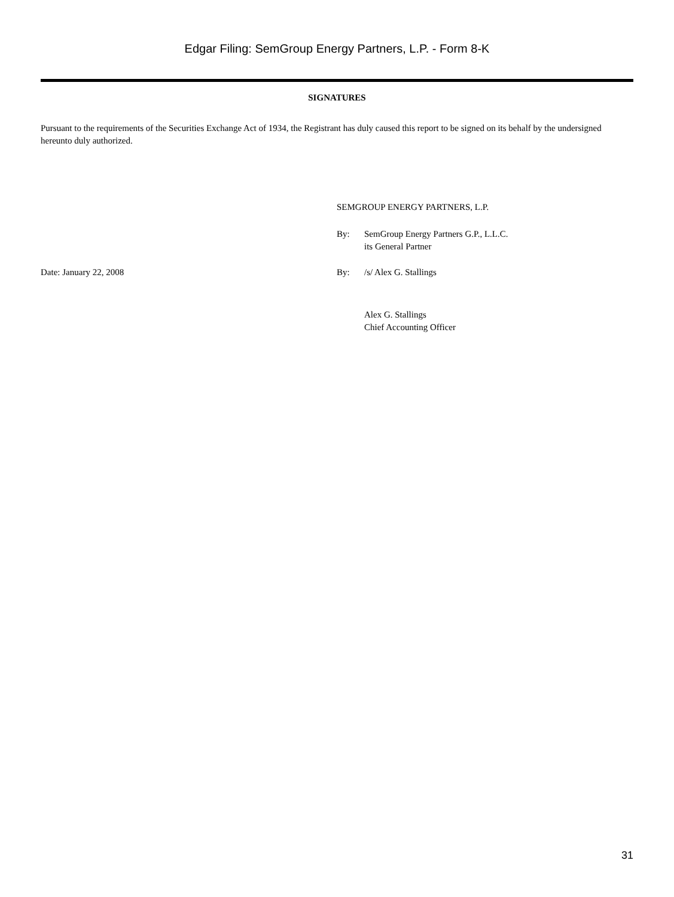Edgar Filing: SemGroup Energy Partners, L.P. - Form 8-K
SIGNATURES
Pursuant to the requirements of the Securities Exchange Act of 1934, the Registrant has duly caused this report to be signed on its behalf by the undersigned hereunto duly authorized.
SEMGROUP ENERGY PARTNERS, L.P.
By: SemGroup Energy Partners G.P., L.L.C.
its General Partner
Date: January 22, 2008 By: /s/ Alex G. Stallings
Alex G. Stallings
Chief Accounting Officer
31